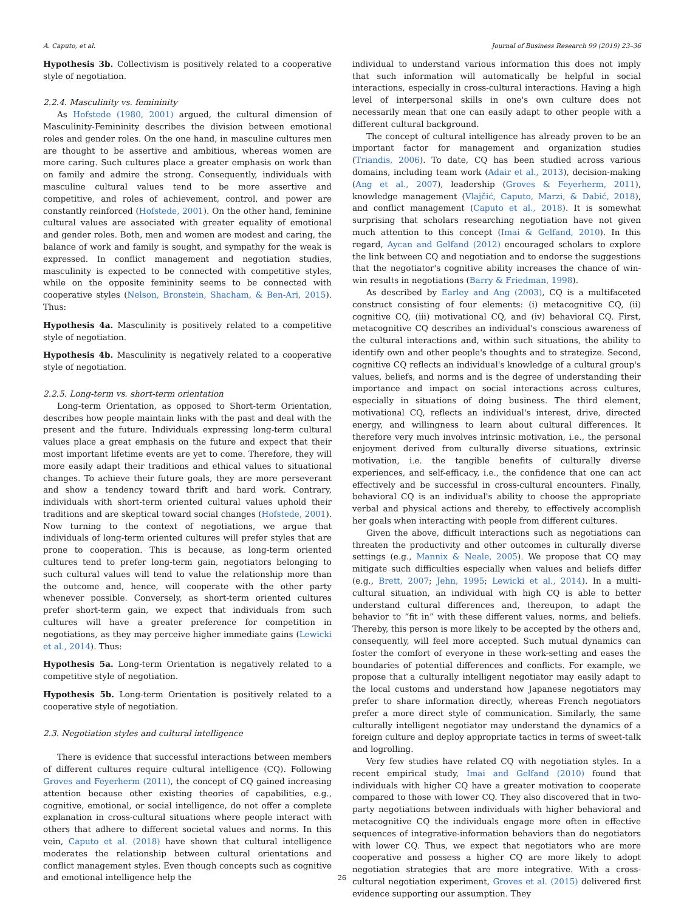A. Caputo, et al. Journal of Business Research 99 (2019) 23–36
Hypothesis 3b. Collectivism is positively related to a cooperative style of negotiation.
2.2.4. Masculinity vs. femininity
As Hofstede (1980, 2001) argued, the cultural dimension of Masculinity-Femininity describes the division between emotional roles and gender roles. On the one hand, in masculine cultures men are thought to be assertive and ambitious, whereas women are more caring. Such cultures place a greater emphasis on work than on family and admire the strong. Consequently, individuals with masculine cultural values tend to be more assertive and competitive, and roles of achievement, control, and power are constantly reinforced (Hofstede, 2001). On the other hand, feminine cultural values are associated with greater equality of emotional and gender roles. Both, men and women are modest and caring, the balance of work and family is sought, and sympathy for the weak is expressed. In conflict management and negotiation studies, masculinity is expected to be connected with competitive styles, while on the opposite femininity seems to be connected with cooperative styles (Nelson, Bronstein, Shacham, & Ben-Ari, 2015). Thus:
Hypothesis 4a. Masculinity is positively related to a competitive style of negotiation.
Hypothesis 4b. Masculinity is negatively related to a cooperative style of negotiation.
2.2.5. Long-term vs. short-term orientation
Long-term Orientation, as opposed to Short-term Orientation, describes how people maintain links with the past and deal with the present and the future. Individuals expressing long-term cultural values place a great emphasis on the future and expect that their most important lifetime events are yet to come. Therefore, they will more easily adapt their traditions and ethical values to situational changes. To achieve their future goals, they are more perseverant and show a tendency toward thrift and hard work. Contrary, individuals with short-term oriented cultural values uphold their traditions and are skeptical toward social changes (Hofstede, 2001). Now turning to the context of negotiations, we argue that individuals of long-term oriented cultures will prefer styles that are prone to cooperation. This is because, as long-term oriented cultures tend to prefer long-term gain, negotiators belonging to such cultural values will tend to value the relationship more than the outcome and, hence, will cooperate with the other party whenever possible. Conversely, as short-term oriented cultures prefer short-term gain, we expect that individuals from such cultures will have a greater preference for competition in negotiations, as they may perceive higher immediate gains (Lewicki et al., 2014). Thus:
Hypothesis 5a. Long-term Orientation is negatively related to a competitive style of negotiation.
Hypothesis 5b. Long-term Orientation is positively related to a cooperative style of negotiation.
2.3. Negotiation styles and cultural intelligence
There is evidence that successful interactions between members of different cultures require cultural intelligence (CQ). Following Groves and Feyerherm (2011), the concept of CQ gained increasing attention because other existing theories of capabilities, e.g., cognitive, emotional, or social intelligence, do not offer a complete explanation in cross-cultural situations where people interact with others that adhere to different societal values and norms. In this vein, Caputo et al. (2018) have shown that cultural intelligence moderates the relationship between cultural orientations and conflict management styles. Even though concepts such as cognitive and emotional intelligence help the
individual to understand various information this does not imply that such information will automatically be helpful in social interactions, especially in cross-cultural interactions. Having a high level of interpersonal skills in one's own culture does not necessarily mean that one can easily adapt to other people with a different cultural background.
The concept of cultural intelligence has already proven to be an important factor for management and organization studies (Triandis, 2006). To date, CQ has been studied across various domains, including team work (Adair et al., 2013), decision-making (Ang et al., 2007), leadership (Groves & Feyerherm, 2011), knowledge management (Vlajčić, Caputo, Marzi, & Dabić, 2018), and conflict management (Caputo et al., 2018). It is somewhat surprising that scholars researching negotiation have not given much attention to this concept (Imai & Gelfand, 2010). In this regard, Aycan and Gelfand (2012) encouraged scholars to explore the link between CQ and negotiation and to endorse the suggestions that the negotiator's cognitive ability increases the chance of win-win results in negotiations (Barry & Friedman, 1998).
As described by Earley and Ang (2003), CQ is a multifaceted construct consisting of four elements: (i) metacognitive CQ, (ii) cognitive CQ, (iii) motivational CQ, and (iv) behavioral CQ. First, metacognitive CQ describes an individual's conscious awareness of the cultural interactions and, within such situations, the ability to identify own and other people's thoughts and to strategize. Second, cognitive CQ reflects an individual's knowledge of a cultural group's values, beliefs, and norms and is the degree of understanding their importance and impact on social interactions across cultures, especially in situations of doing business. The third element, motivational CQ, reflects an individual's interest, drive, directed energy, and willingness to learn about cultural differences. It therefore very much involves intrinsic motivation, i.e., the personal enjoyment derived from culturally diverse situations, extrinsic motivation, i.e. the tangible benefits of culturally diverse experiences, and self-efficacy, i.e., the confidence that one can act effectively and be successful in cross-cultural encounters. Finally, behavioral CQ is an individual's ability to choose the appropriate verbal and physical actions and thereby, to effectively accomplish her goals when interacting with people from different cultures.
Given the above, difficult interactions such as negotiations can threaten the productivity and other outcomes in culturally diverse settings (e.g., Mannix & Neale, 2005). We propose that CQ may mitigate such difficulties especially when values and beliefs differ (e.g., Brett, 2007; Jehn, 1995; Lewicki et al., 2014). In a multi-cultural situation, an individual with high CQ is able to better understand cultural differences and, thereupon, to adapt the behavior to “fit in” with these different values, norms, and beliefs. Thereby, this person is more likely to be accepted by the others and, consequently, will feel more accepted. Such mutual dynamics can foster the comfort of everyone in these work-setting and eases the boundaries of potential differences and conflicts. For example, we propose that a culturally intelligent negotiator may easily adapt to the local customs and understand how Japanese negotiators may prefer to share information directly, whereas French negotiators prefer a more direct style of communication. Similarly, the same culturally intelligent negotiator may understand the dynamics of a foreign culture and deploy appropriate tactics in terms of sweet-talk and logrolling.
Very few studies have related CQ with negotiation styles. In a recent empirical study, Imai and Gelfand (2010) found that individuals with higher CQ have a greater motivation to cooperate compared to those with lower CQ. They also discovered that in two-party negotiations between individuals with higher behavioral and metacognitive CQ the individuals engage more often in effective sequences of integrative-information behaviors than do negotiators with lower CQ. Thus, we expect that negotiators who are more cooperative and possess a higher CQ are more likely to adopt negotiation strategies that are more integrative. With a cross-cultural negotiation experiment, Groves et al. (2015) delivered first evidence supporting our assumption. They
26